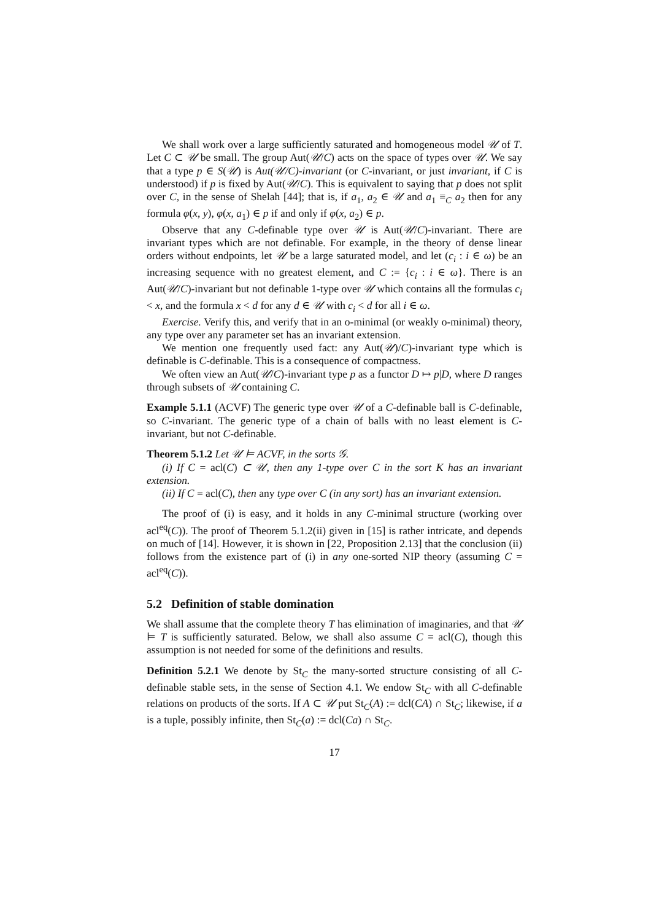We shall work over a large sufficiently saturated and homogeneous model 𝒰 of T. Let C ⊂ 𝒰 be small. The group Aut(𝒰/C) acts on the space of types over 𝒰. We say that a type p ∈ S(𝒰) is Aut(𝒰/C)-invariant (or C-invariant, or just invariant, if C is understood) if p is fixed by Aut(𝒰/C). This is equivalent to saying that p does not split over C, in the sense of Shelah [44]; that is, if a<sub>1</sub>, a<sub>2</sub> ∈ 𝒰 and a<sub>1</sub> ≡<sub>C</sub> a<sub>2</sub> then for any formula φ(x, y), φ(x, a<sub>1</sub>) ∈ p if and only if φ(x, a<sub>2</sub>) ∈ p.
Observe that any C-definable type over 𝒰 is Aut(𝒰/C)-invariant. There are invariant types which are not definable. For example, in the theory of dense linear orders without endpoints, let 𝒰 be a large saturated model, and let (c<sub>i</sub> : i ∈ ω) be an increasing sequence with no greatest element, and C := {c<sub>i</sub> : i ∈ ω}. There is an Aut(𝒰/C)-invariant but not definable 1-type over 𝒰 which contains all the formulas c<sub>i</sub> < x, and the formula x < d for any d ∈ 𝒰 with c<sub>i</sub> < d for all i ∈ ω.
Exercise. Verify this, and verify that in an o-minimal (or weakly o-minimal) theory, any type over any parameter set has an invariant extension.
We mention one frequently used fact: any Aut(𝒰)/C)-invariant type which is definable is C-definable. This is a consequence of compactness.
We often view an Aut(𝒰/C)-invariant type p as a functor D ↦ p|D, where D ranges through subsets of 𝒰 containing C.
Example 5.1.1 (ACVF) The generic type over 𝒰 of a C-definable ball is C-definable, so C-invariant. The generic type of a chain of balls with no least element is C-invariant, but not C-definable.
Theorem 5.1.2 Let 𝒰 ⊨ ACVF, in the sorts 𝒢.
(i) If C = acl(C) ⊂ 𝒰, then any 1-type over C in the sort K has an invariant extension.
(ii) If C = acl(C), then any type over C (in any sort) has an invariant extension.
The proof of (i) is easy, and it holds in any C-minimal structure (working over acl<sup>eq</sup>(C)). The proof of Theorem 5.1.2(ii) given in [15] is rather intricate, and depends on much of [14]. However, it is shown in [22, Proposition 2.13] that the conclusion (ii) follows from the existence part of (i) in any one-sorted NIP theory (assuming C = acl<sup>eq</sup>(C)).
5.2 Definition of stable domination
We shall assume that the complete theory T has elimination of imaginaries, and that 𝒰 ⊨ T is sufficiently saturated. Below, we shall also assume C = acl(C), though this assumption is not needed for some of the definitions and results.
Definition 5.2.1 We denote by St<sub>C</sub> the many-sorted structure consisting of all C-definable stable sets, in the sense of Section 4.1. We endow St<sub>C</sub> with all C-definable relations on products of the sorts. If A ⊂ 𝒰 put St<sub>C</sub>(A) := dcl(CA) ∩ St<sub>C</sub>; likewise, if a is a tuple, possibly infinite, then St<sub>C</sub>(a) := dcl(Ca) ∩ St<sub>C</sub>.
17